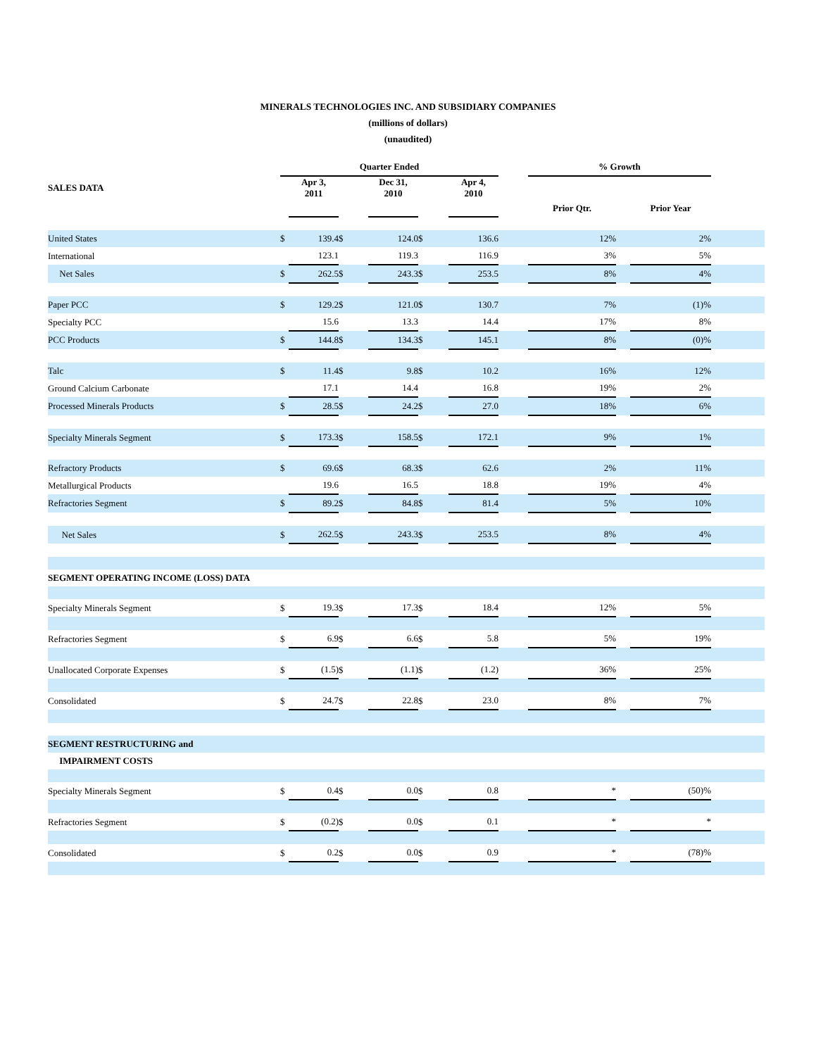MINERALS TECHNOLOGIES INC. AND SUBSIDIARY COMPANIES
(millions of dollars)
(unaudited)
| | Quarter Ended | | | | | | | % Growth | | | |
| --- | --- | --- | --- | --- | --- | --- | --- | --- | --- | --- | --- |
| SALES DATA | | Apr 3, 2011 | | Dec 31, 2010 | | Apr 4, 2010 | | | | | |
| | | | | | | | | Prior Qtr. | | Prior Year | |
| United States | $ | 139.4 | $ | 124.0 | $ | 136.6 | | 12% | | 2% | |
| International | | 123.1 | | 119.3 | | 116.9 | | 3% | | 5% | |
| Net Sales | $ | 262.5 | $ | 243.3 | $ | 253.5 | | 8% | | 4% | |
| Paper PCC | $ | 129.2 | $ | 121.0 | $ | 130.7 | | 7% | | (1)% | |
| Specialty PCC | | 15.6 | | 13.3 | | 14.4 | | 17% | | 8% | |
| PCC Products | $ | 144.8 | $ | 134.3 | $ | 145.1 | | 8% | | (0)% | |
| Talc | $ | 11.4 | $ | 9.8 | $ | 10.2 | | 16% | | 12% | |
| Ground Calcium Carbonate | | 17.1 | | 14.4 | | 16.8 | | 19% | | 2% | |
| Processed Minerals Products | $ | 28.5 | $ | 24.2 | $ | 27.0 | | 18% | | 6% | |
| Specialty Minerals Segment | $ | 173.3 | $ | 158.5 | $ | 172.1 | | 9% | | 1% | |
| Refractory Products | $ | 69.6 | $ | 68.3 | $ | 62.6 | | 2% | | 11% | |
| Metallurgical Products | | 19.6 | | 16.5 | | 18.8 | | 19% | | 4% | |
| Refractories Segment | $ | 89.2 | $ | 84.8 | $ | 81.4 | | 5% | | 10% | |
| Net Sales | $ | 262.5 | $ | 243.3 | $ | 253.5 | | 8% | | 4% | |
| SEGMENT OPERATING INCOME (LOSS) DATA | | | | | | | | | | | |
| Specialty Minerals Segment | $ | 19.3 | $ | 17.3 | $ | 18.4 | | 12% | | 5% | |
| Refractories Segment | $ | 6.9 | $ | 6.6 | $ | 5.8 | | 5% | | 19% | |
| Unallocated Corporate Expenses | $ | (1.5) | $ | (1.1) | $ | (1.2) | | 36% | | 25% | |
| Consolidated | $ | 24.7 | $ | 22.8 | $ | 23.0 | | 8% | | 7% | |
| SEGMENT RESTRUCTURING and | | | | | | | | | | | |
| IMPAIRMENT COSTS | | | | | | | | | | | |
| Specialty Minerals Segment | $ | 0.4 | $ | 0.0 | $ | 0.8 | | * | | (50)% | |
| Refractories Segment | $ | (0.2) | $ | 0.0 | $ | 0.1 | | * | | * | |
| Consolidated | $ | 0.2 | $ | 0.0 | $ | 0.9 | | * | | (78)% | |